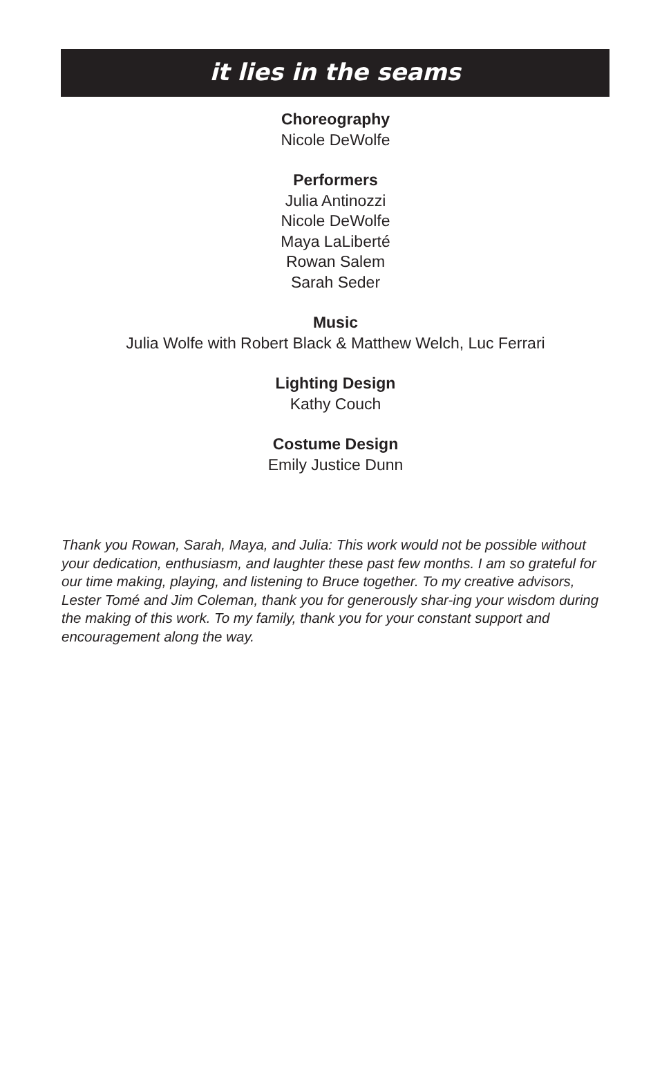it lies in the seams
Choreography
Nicole DeWolfe
Performers
Julia Antinozzi
Nicole DeWolfe
Maya LaLiberté
Rowan Salem
Sarah Seder
Music
Julia Wolfe with Robert Black & Matthew Welch, Luc Ferrari
Lighting Design
Kathy Couch
Costume Design
Emily Justice Dunn
Thank you Rowan, Sarah, Maya, and Julia: This work would not be possible without your dedication, enthusiasm, and laughter these past few months. I am so grateful for our time making, playing, and listening to Bruce together. To my creative advisors, Lester Tomé and Jim Coleman, thank you for generously shar-ing your wisdom during the making of this work. To my family, thank you for your constant support and encouragement along the way.